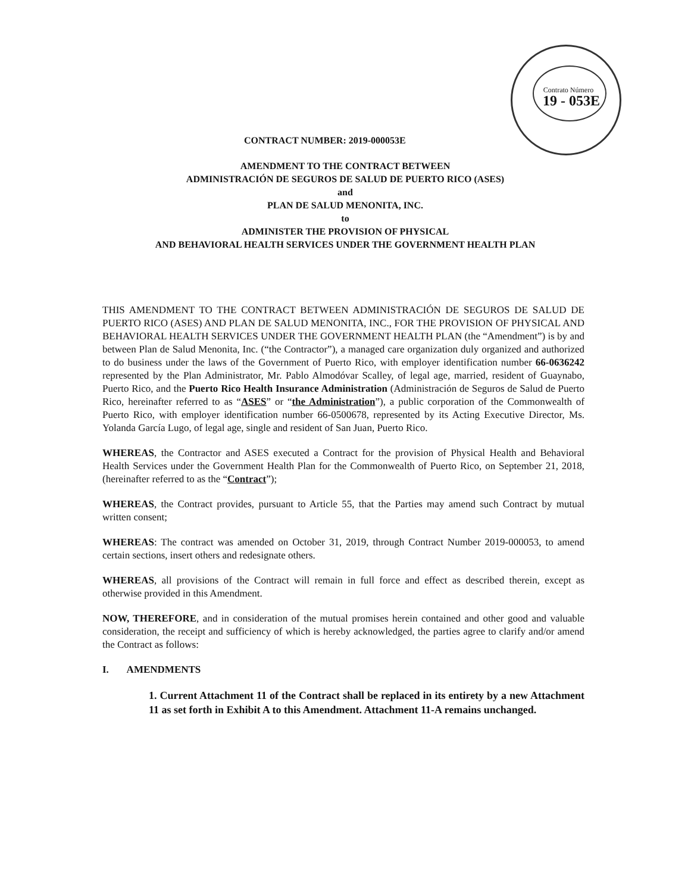Contrato Número
19 - 053E
CONTRACT NUMBER: 2019-000053E
AMENDMENT TO THE CONTRACT BETWEEN
ADMINISTRACIÓN DE SEGUROS DE SALUD DE PUERTO RICO (ASES)
and
PLAN DE SALUD MENONITA, INC.
to
ADMINISTER THE PROVISION OF PHYSICAL
AND BEHAVIORAL HEALTH SERVICES UNDER THE GOVERNMENT HEALTH PLAN
THIS AMENDMENT TO THE CONTRACT BETWEEN ADMINISTRACIÓN DE SEGUROS DE SALUD DE PUERTO RICO (ASES) AND PLAN DE SALUD MENONITA, INC., FOR THE PROVISION OF PHYSICAL AND BEHAVIORAL HEALTH SERVICES UNDER THE GOVERNMENT HEALTH PLAN (the “Amendment”) is by and between Plan de Salud Menonita, Inc. (“the Contractor”), a managed care organization duly organized and authorized to do business under the laws of the Government of Puerto Rico, with employer identification number 66-0636242 represented by the Plan Administrator, Mr. Pablo Almodóvar Scalley, of legal age, married, resident of Guaynabo, Puerto Rico, and the Puerto Rico Health Insurance Administration (Administración de Seguros de Salud de Puerto Rico, hereinafter referred to as “ASES” or “the Administration”), a public corporation of the Commonwealth of Puerto Rico, with employer identification number 66-0500678, represented by its Acting Executive Director, Ms. Yolanda García Lugo, of legal age, single and resident of San Juan, Puerto Rico.
WHEREAS, the Contractor and ASES executed a Contract for the provision of Physical Health and Behavioral Health Services under the Government Health Plan for the Commonwealth of Puerto Rico, on September 21, 2018, (hereinafter referred to as the “Contract”);
WHEREAS, the Contract provides, pursuant to Article 55, that the Parties may amend such Contract by mutual written consent;
WHEREAS: The contract was amended on October 31, 2019, through Contract Number 2019-000053, to amend certain sections, insert others and redesignate others.
WHEREAS, all provisions of the Contract will remain in full force and effect as described therein, except as otherwise provided in this Amendment.
NOW, THEREFORE, and in consideration of the mutual promises herein contained and other good and valuable consideration, the receipt and sufficiency of which is hereby acknowledged, the parties agree to clarify and/or amend the Contract as follows:
I. AMENDMENTS
1. Current Attachment 11 of the Contract shall be replaced in its entirety by a new Attachment 11 as set forth in Exhibit A to this Amendment. Attachment 11-A remains unchanged.